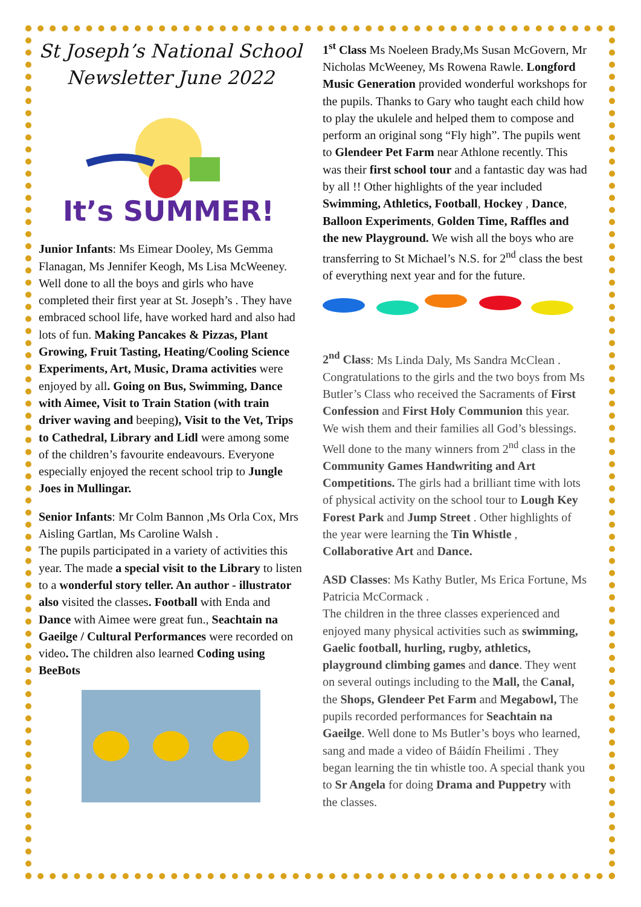St Joseph’s National School
Newsletter June 2022
It’s SUMMER!
Junior Infants: Ms Eimear Dooley, Ms Gemma Flanagan, Ms Jennifer Keogh, Ms Lisa McWeeney.
Well done to all the boys and girls who have completed their first year at St. Joseph’s . They have embraced school life, have worked hard and also had lots of fun. Making Pancakes & Pizzas, Plant Growing, Fruit Tasting, Heating/Cooling Science Experiments, Art, Music, Drama activities were enjoyed by all. Going on Bus, Swimming, Dance with Aimee, Visit to Train Station (with train driver waving and beeping), Visit to the Vet, Trips to Cathedral, Library and Lidl were among some of the children’s favourite endeavours. Everyone especially enjoyed the recent school trip to Jungle Joes in Mullingar.
Senior Infants: Mr Colm Bannon ,Ms Orla Cox, Mrs Aisling Gartlan, Ms Caroline Walsh .
The pupils participated in a variety of activities this year. The made a special visit to the Library to listen to a wonderful story teller. An author - illustrator also visited the classes. Football with Enda and Dance with Aimee were great fun., Seachtain na Gaeilge / Cultural Performances were recorded on video. The children also learned Coding using BeeBots
1<sup>st</sup> Class Ms Noeleen Brady,Ms Susan McGovern, Mr Nicholas McWeeney, Ms Rowena Rawle. Longford Music Generation provided wonderful workshops for the pupils. Thanks to Gary who taught each child how to play the ukulele and helped them to compose and perform an original song “Fly high”. The pupils went to Glendeer Pet Farm near Athlone recently. This was their first school tour and a fantastic day was had by all !! Other highlights of the year included Swimming, Athletics, Football, Hockey , Dance, Balloon Experiments, Golden Time, Raffles and the new Playground. We wish all the boys who are transferring to St Michael’s N.S. for 2<sup>nd</sup> class the best of everything next year and for the future.
2<sup>nd</sup> Class: Ms Linda Daly, Ms Sandra McClean . Congratulations to the girls and the two boys from Ms Butler’s Class who received the Sacraments of First Confession and First Holy Communion this year. We wish them and their families all God’s blessings. Well done to the many winners from 2<sup>nd</sup> class in the Community Games Handwriting and Art Competitions. The girls had a brilliant time with lots of physical activity on the school tour to Lough Key Forest Park and Jump Street . Other highlights of the year were learning the Tin Whistle , Collaborative Art and Dance.
ASD Classes: Ms Kathy Butler, Ms Erica Fortune, Ms Patricia McCormack .
The children in the three classes experienced and enjoyed many physical activities such as swimming, Gaelic football, hurling, rugby, athletics, playground climbing games and dance. They went on several outings including to the Mall, the Canal, the Shops, Glendeer Pet Farm and Megabowl, The pupils recorded performances for Seachtain na Gaeilge. Well done to Ms Butler’s boys who learned, sang and made a video of Báidín Fheilimi . They began learning the tin whistle too. A special thank you to Sr Angela for doing Drama and Puppetry with the classes.